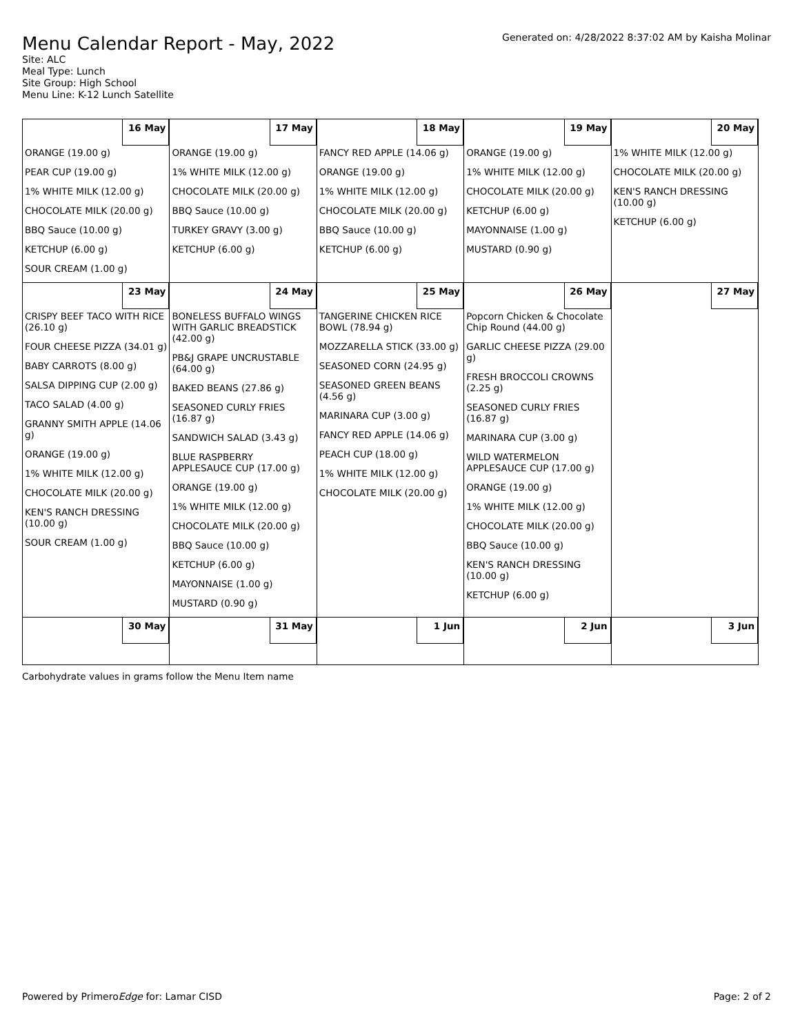Menu Calendar Report - May, 2022
Generated on: 4/28/2022 8:37:02 AM by Kaisha Molinar
Site: ALC
Meal Type: Lunch
Site Group: High School
Menu Line: K-12 Lunch Satellite
| 16 May | 17 May | 18 May | 19 May | 20 May |
| ORANGE (19.00 g) PEAR CUP (19.00 g) 1% WHITE MILK (12.00 g) CHOCOLATE MILK (20.00 g) BBQ Sauce (10.00 g) KETCHUP (6.00 g) SOUR CREAM (1.00 g) | ORANGE (19.00 g) 1% WHITE MILK (12.00 g) CHOCOLATE MILK (20.00 g) BBQ Sauce (10.00 g) TURKEY GRAVY (3.00 g) KETCHUP (6.00 g) | FANCY RED APPLE (14.06 g) ORANGE (19.00 g) 1% WHITE MILK (12.00 g) CHOCOLATE MILK (20.00 g) BBQ Sauce (10.00 g) KETCHUP (6.00 g) | ORANGE (19.00 g) 1% WHITE MILK (12.00 g) CHOCOLATE MILK (20.00 g) KETCHUP (6.00 g) MAYONNAISE (1.00 g) MUSTARD (0.90 g) | 1% WHITE MILK (12.00 g) CHOCOLATE MILK (20.00 g) KEN'S RANCH DRESSING (10.00 g) KETCHUP (6.00 g) |
| 23 May | 24 May | 25 May | 26 May | 27 May |
| CRISPY BEEF TACO WITH RICE (26.10 g) FOUR CHEESE PIZZA (34.01 g) BABY CARROTS (8.00 g) SALSA DIPPING CUP (2.00 g) TACO SALAD (4.00 g) GRANNY SMITH APPLE (14.06 g) ORANGE (19.00 g) 1% WHITE MILK (12.00 g) CHOCOLATE MILK (20.00 g) KEN'S RANCH DRESSING (10.00 g) SOUR CREAM (1.00 g) | BONELESS BUFFALO WINGS WITH GARLIC BREADSTICK (42.00 g) PB&J GRAPE UNCRUSTABLE (64.00 g) BAKED BEANS (27.86 g) SEASONED CURLY FRIES (16.87 g) SANDWICH SALAD (3.43 g) BLUE RASPBERRY APPLESAUCE CUP (17.00 g) ORANGE (19.00 g) 1% WHITE MILK (12.00 g) CHOCOLATE MILK (20.00 g) BBQ Sauce (10.00 g) KETCHUP (6.00 g) MAYONNAISE (1.00 g) MUSTARD (0.90 g) | TANGERINE CHICKEN RICE BOWL (78.94 g) MOZZARELLA STICK (33.00 g) SEASONED CORN (24.95 g) SEASONED GREEN BEANS (4.56 g) MARINARA CUP (3.00 g) FANCY RED APPLE (14.06 g) PEACH CUP (18.00 g) 1% WHITE MILK (12.00 g) CHOCOLATE MILK (20.00 g) | Popcorn Chicken & Chocolate Chip Round (44.00 g) GARLIC CHEESE PIZZA (29.00 g) FRESH BROCCOLI CROWNS (2.25 g) SEASONED CURLY FRIES (16.87 g) MARINARA CUP (3.00 g) WILD WATERMELON APPLESAUCE CUP (17.00 g) ORANGE (19.00 g) 1% WHITE MILK (12.00 g) CHOCOLATE MILK (20.00 g) BBQ Sauce (10.00 g) KEN'S RANCH DRESSING (10.00 g) KETCHUP (6.00 g) | |
| 30 May | 31 May | 1 Jun | 2 Jun | 3 Jun |
Carbohydrate values in grams follow the Menu Item name
Powered by PrimeroEdge for: Lamar CISD Page: 2 of 2